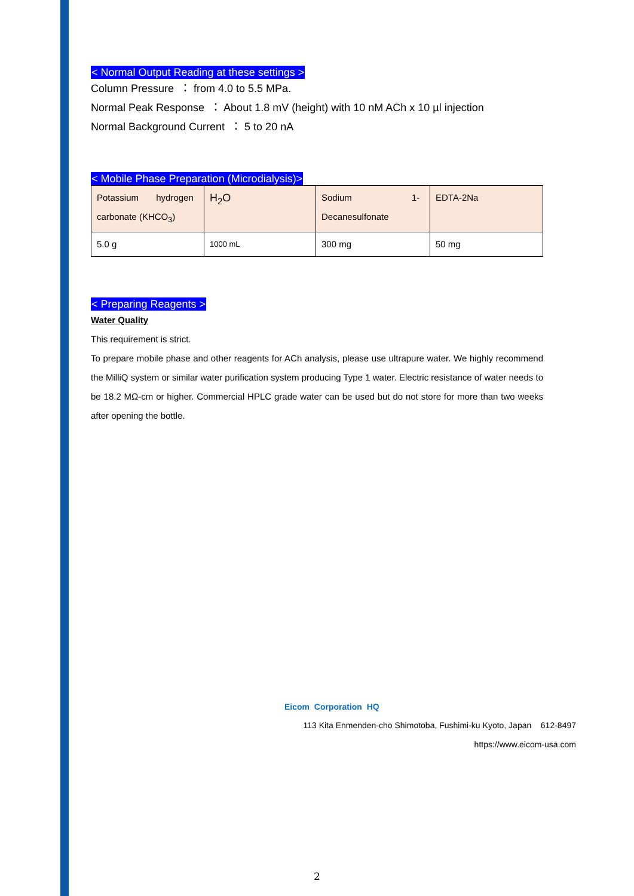< Normal Output Reading at these settings >
Column Pressure ： from 4.0 to 5.5 MPa.
Normal Peak Response ： About 1.8 mV (height) with 10 nM ACh x 10 µl injection
Normal Background Current ： 5 to 20 nA
< Mobile Phase Preparation (Microdialysis)>
| Potassium hydrogen carbonate (KHCO<sub>3</sub>) | H<sub>2</sub>O | Sodium 1-Decanesulfonate | EDTA-2Na |
| 5.0 g | 1000 mL | 300 mg | 50 mg |
< Preparing Reagents >
Water Quality
This requirement is strict.
To prepare mobile phase and other reagents for ACh analysis, please use ultrapure water. We highly recommend the MilliQ system or similar water purification system producing Type 1 water. Electric resistance of water needs to be 18.2 MΩ-cm or higher. Commercial HPLC grade water can be used but do not store for more than two weeks after opening the bottle.
Eicom Corporation HQ
113 Kita Enmenden-cho Shimotoba, Fushimi-ku Kyoto, Japan 612-8497
https://www.eicom-usa.com
2